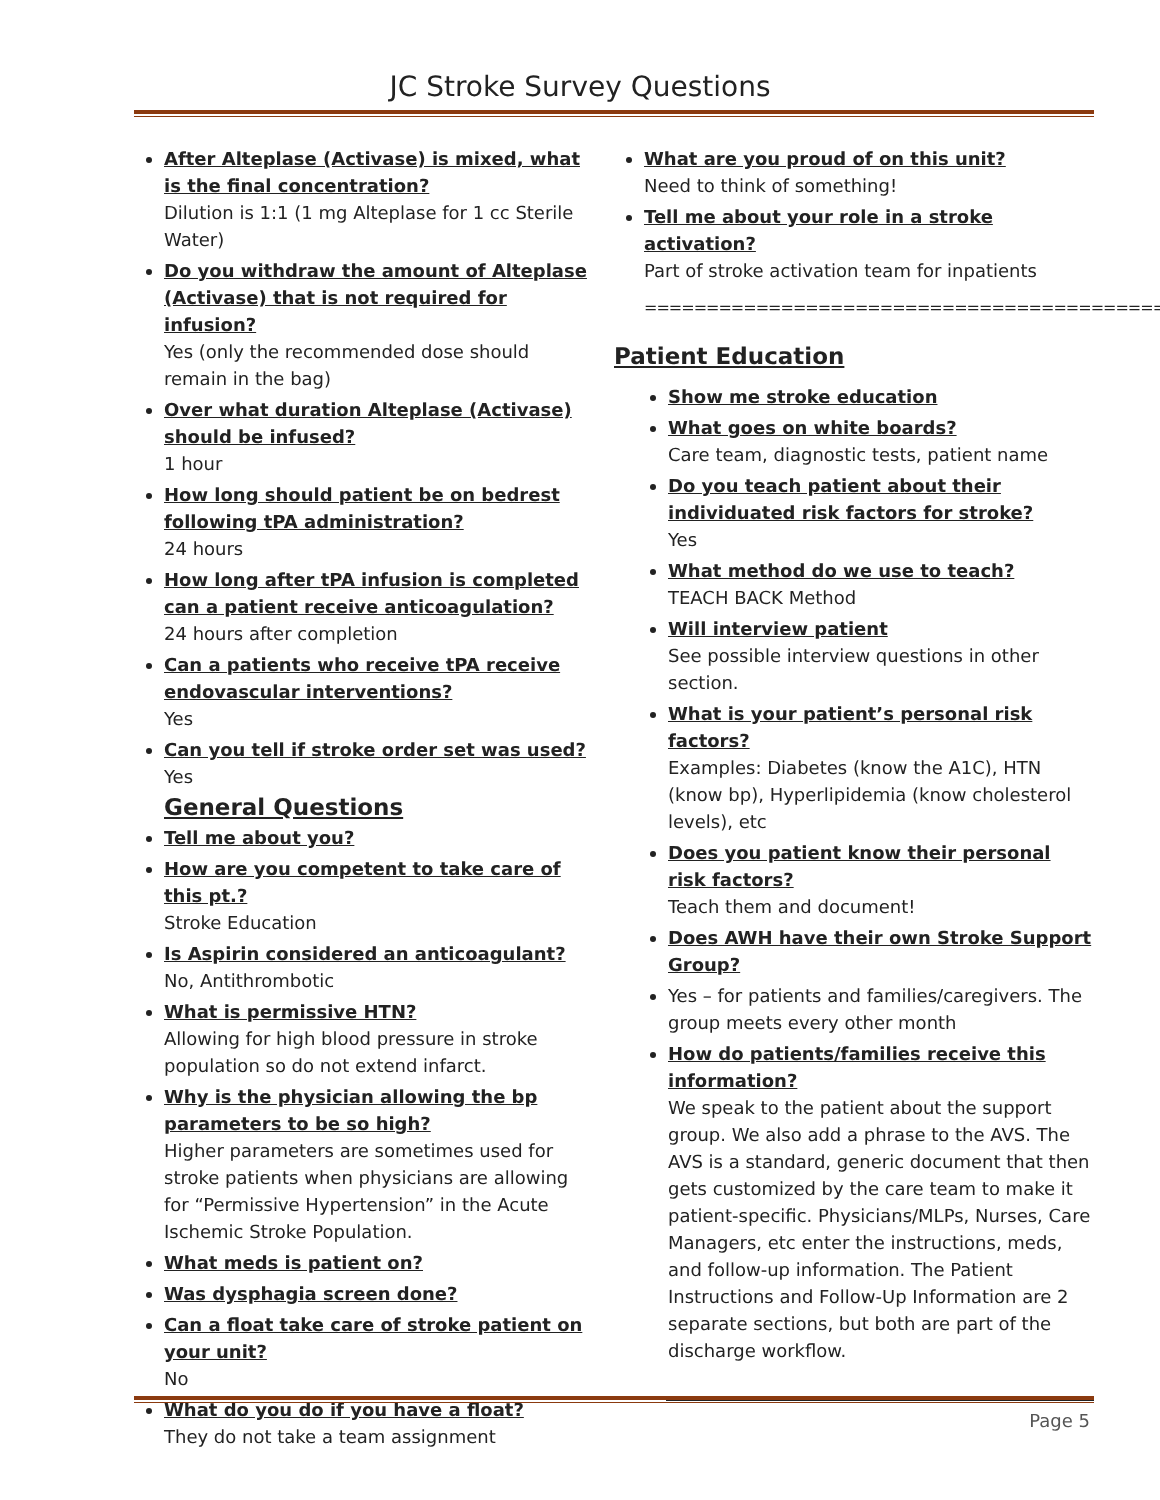JC Stroke Survey Questions
After Alteplase (Activase) is mixed, what is the final concentration?
Dilution is 1:1 (1 mg Alteplase for 1 cc Sterile Water)
Do you withdraw the amount of Alteplase (Activase) that is not required for infusion?
Yes (only the recommended dose should remain in the bag)
Over what duration Alteplase (Activase) should be infused?
1 hour
How long should patient be on bedrest following tPA administration?
24 hours
How long after tPA infusion is completed can a patient receive anticoagulation?
24 hours after completion
Can a patients who receive tPA receive endovascular interventions?
Yes
Can you tell if stroke order set was used?
Yes
General Questions
Tell me about you?
How are you competent to take care of this pt.?
Stroke Education
Is Aspirin considered an anticoagulant?
No, Antithrombotic
What is permissive HTN?
Allowing for high blood pressure in stroke population so do not extend infarct.
Why is the physician allowing the bp parameters to be so high?
Higher parameters are sometimes used for stroke patients when physicians are allowing for “Permissive Hypertension” in the Acute Ischemic Stroke Population.
What meds is patient on?
Was dysphagia screen done?
Can a float take care of stroke patient on your unit?
No
What do you do if you have a float?
They do not take a team assignment
What are you proud of on this unit?
Need to think of something!
Tell me about your role in a stroke activation?
Part of stroke activation team for inpatients
==========================================
Patient Education
Show me stroke education
What goes on white boards?
Care team, diagnostic tests, patient name
Do you teach patient about their individuated risk factors for stroke?
Yes
What method do we use to teach?
TEACH BACK Method
Will interview patient
See possible interview questions in other section.
What is your patient’s personal risk factors?
Examples: Diabetes (know the A1C), HTN (know bp), Hyperlipidemia (know cholesterol levels), etc
Does you patient know their personal risk factors?
Teach them and document!
Does AWH have their own Stroke Support Group?
Yes – for patients and families/caregivers. The group meets every other month
How do patients/families receive this information?
We speak to the patient about the support group. We also add a phrase to the AVS. The AVS is a standard, generic document that then gets customized by the care team to make it patient-specific. Physicians/MLPs, Nurses, Care Managers, etc enter the instructions, meds, and follow-up information. The Patient Instructions and Follow-Up Information are 2 separate sections, but both are part of the discharge workflow.
Page 5